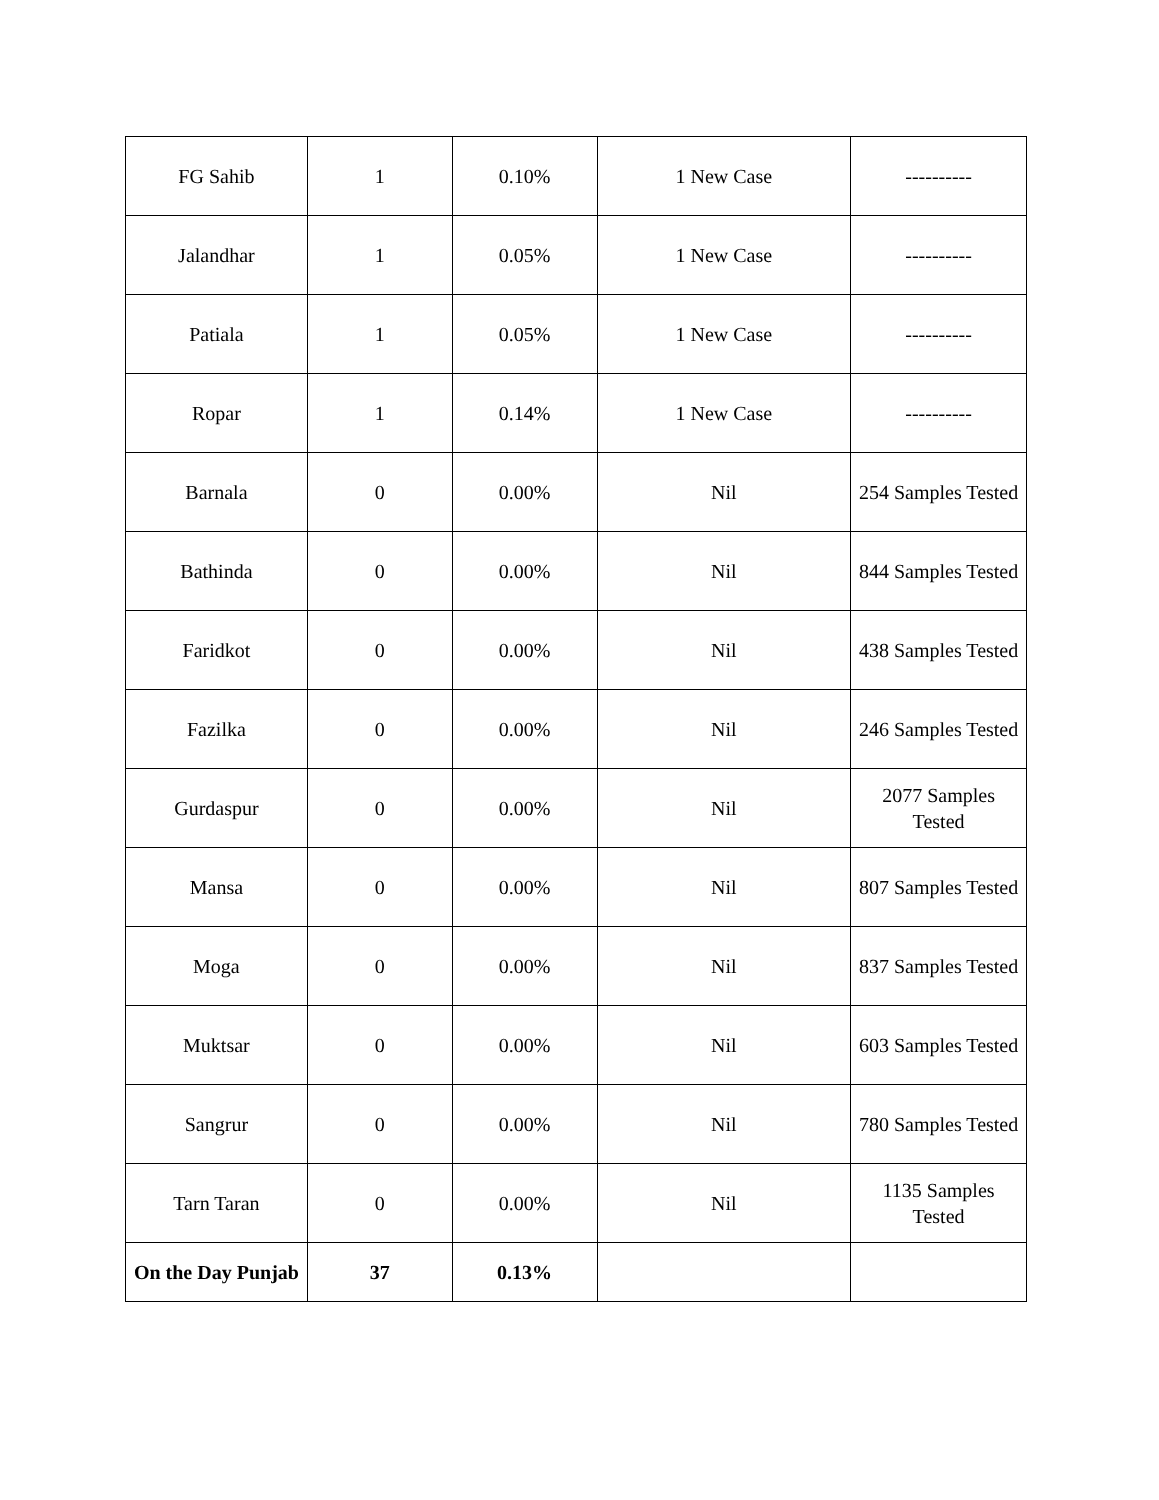| FG Sahib | 1 | 0.10% | 1 New Case | ---------- |
| Jalandhar | 1 | 0.05% | 1 New Case | ---------- |
| Patiala | 1 | 0.05% | 1 New Case | ---------- |
| Ropar | 1 | 0.14% | 1 New Case | ---------- |
| Barnala | 0 | 0.00% | Nil | 254 Samples Tested |
| Bathinda | 0 | 0.00% | Nil | 844 Samples Tested |
| Faridkot | 0 | 0.00% | Nil | 438 Samples Tested |
| Fazilka | 0 | 0.00% | Nil | 246 Samples Tested |
| Gurdaspur | 0 | 0.00% | Nil | 2077 Samples Tested |
| Mansa | 0 | 0.00% | Nil | 807 Samples Tested |
| Moga | 0 | 0.00% | Nil | 837 Samples Tested |
| Muktsar | 0 | 0.00% | Nil | 603 Samples Tested |
| Sangrur | 0 | 0.00% | Nil | 780 Samples Tested |
| Tarn Taran | 0 | 0.00% | Nil | 1135 Samples Tested |
| On the Day Punjab | 37 | 0.13% | | |